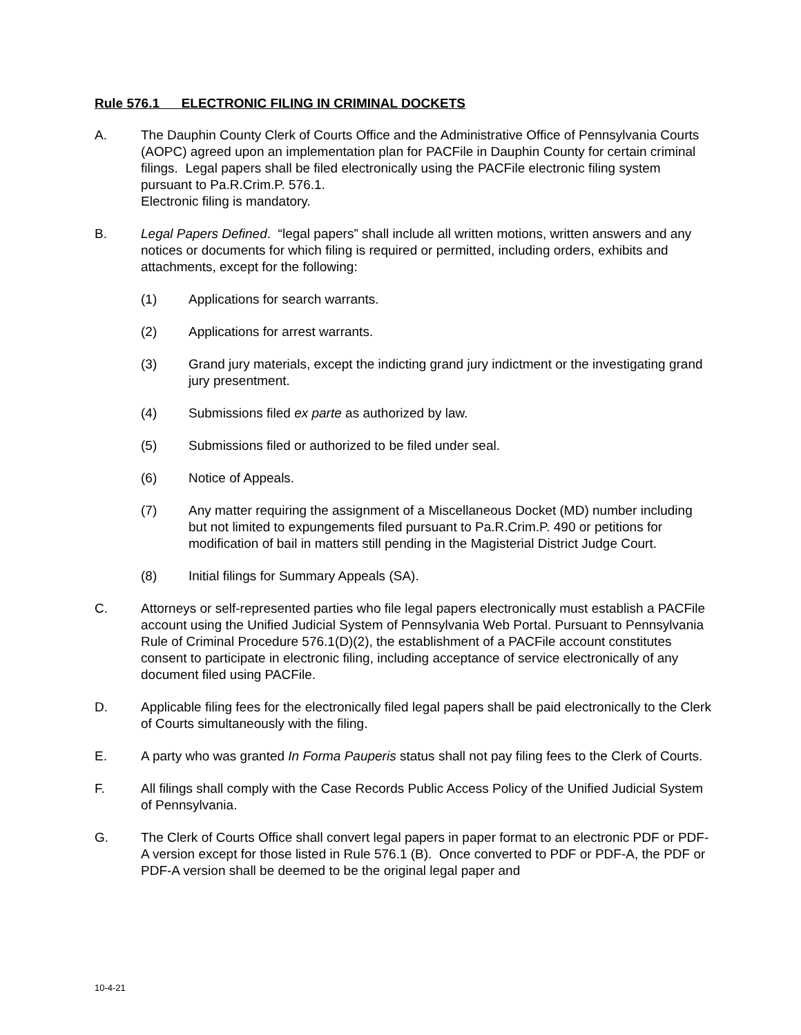Rule 576.1 ELECTRONIC FILING IN CRIMINAL DOCKETS
A. The Dauphin County Clerk of Courts Office and the Administrative Office of Pennsylvania Courts (AOPC) agreed upon an implementation plan for PACFile in Dauphin County for certain criminal filings. Legal papers shall be filed electronically using the PACFile electronic filing system pursuant to Pa.R.Crim.P. 576.1.
Electronic filing is mandatory.
B. Legal Papers Defined. “legal papers” shall include all written motions, written answers and any notices or documents for which filing is required or permitted, including orders, exhibits and attachments, except for the following:
(1) Applications for search warrants.
(2) Applications for arrest warrants.
(3) Grand jury materials, except the indicting grand jury indictment or the investigating grand jury presentment.
(4) Submissions filed ex parte as authorized by law.
(5) Submissions filed or authorized to be filed under seal.
(6) Notice of Appeals.
(7) Any matter requiring the assignment of a Miscellaneous Docket (MD) number including but not limited to expungements filed pursuant to Pa.R.Crim.P. 490 or petitions for modification of bail in matters still pending in the Magisterial District Judge Court.
(8) Initial filings for Summary Appeals (SA).
C. Attorneys or self-represented parties who file legal papers electronically must establish a PACFile account using the Unified Judicial System of Pennsylvania Web Portal. Pursuant to Pennsylvania Rule of Criminal Procedure 576.1(D)(2), the establishment of a PACFile account constitutes consent to participate in electronic filing, including acceptance of service electronically of any document filed using PACFile.
D. Applicable filing fees for the electronically filed legal papers shall be paid electronically to the Clerk of Courts simultaneously with the filing.
E. A party who was granted In Forma Pauperis status shall not pay filing fees to the Clerk of Courts.
F. All filings shall comply with the Case Records Public Access Policy of the Unified Judicial System of Pennsylvania.
G. The Clerk of Courts Office shall convert legal papers in paper format to an electronic PDF or PDF-A version except for those listed in Rule 576.1 (B). Once converted to PDF or PDF-A, the PDF or PDF-A version shall be deemed to be the original legal paper and
10-4-21